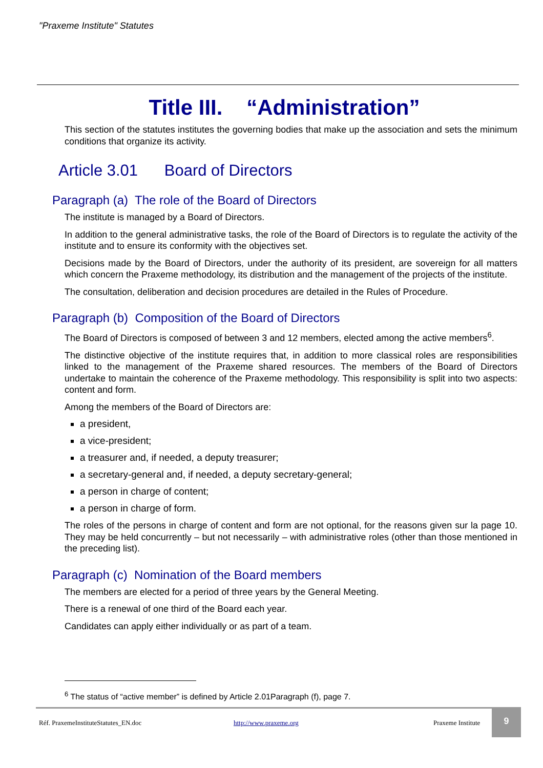"Praxeme Institute" Statutes
Title III. “Administration”
This section of the statutes institutes the governing bodies that make up the association and sets the minimum conditions that organize its activity.
Article 3.01 Board of Directors
Paragraph (a) The role of the Board of Directors
The institute is managed by a Board of Directors.
In addition to the general administrative tasks, the role of the Board of Directors is to regulate the activity of the institute and to ensure its conformity with the objectives set.
Decisions made by the Board of Directors, under the authority of its president, are sovereign for all matters which concern the Praxeme methodology, its distribution and the management of the projects of the institute.
The consultation, deliberation and decision procedures are detailed in the Rules of Procedure.
Paragraph (b) Composition of the Board of Directors
The Board of Directors is composed of between 3 and 12 members, elected among the active members<sup>6</sup>.
The distinctive objective of the institute requires that, in addition to more classical roles are responsibilities linked to the management of the Praxeme shared resources. The members of the Board of Directors undertake to maintain the coherence of the Praxeme methodology. This responsibility is split into two aspects: content and form.
Among the members of the Board of Directors are:
a president,
a vice-president;
a treasurer and, if needed, a deputy treasurer;
a secretary-general and, if needed, a deputy secretary-general;
a person in charge of content;
a person in charge of form.
The roles of the persons in charge of content and form are not optional, for the reasons given sur la page 10. They may be held concurrently – but not necessarily – with administrative roles (other than those mentioned in the preceding list).
Paragraph (c) Nomination of the Board members
The members are elected for a period of three years by the General Meeting.
There is a renewal of one third of the Board each year.
Candidates can apply either individually or as part of a team.
<sup>6</sup> The status of “active member” is defined by Article 2.01Paragraph (f), page 7.
Réf. PraxemeInstituteStatutes_EN.doc http://www.praxeme.org Praxeme Institute
9